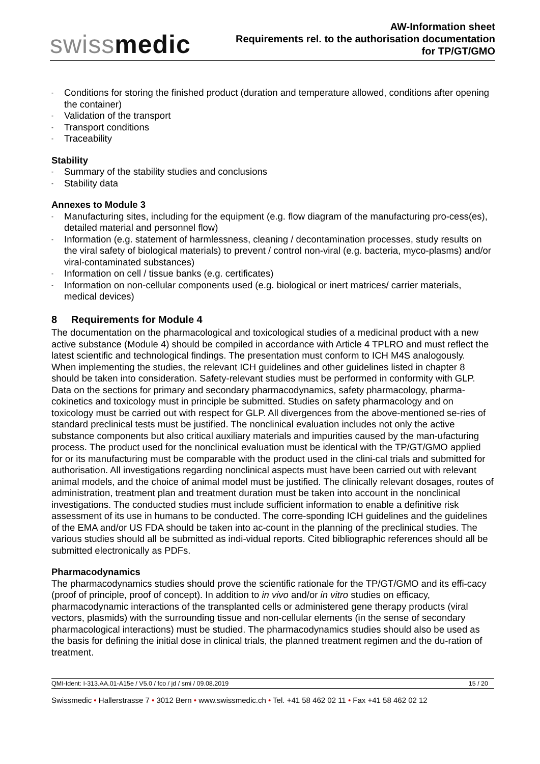swissmedic
AW-Information sheet
Requirements rel. to the authorisation documentation
for TP/GT/GMO
- Conditions for storing the finished product (duration and temperature allowed, conditions after opening the container)
- Validation of the transport
- Transport conditions
- Traceability
Stability
- Summary of the stability studies and conclusions
- Stability data
Annexes to Module 3
- Manufacturing sites, including for the equipment (e.g. flow diagram of the manufacturing pro-cess(es), detailed material and personnel flow)
- Information (e.g. statement of harmlessness, cleaning / decontamination processes, study results on the viral safety of biological materials) to prevent / control non-viral (e.g. bacteria, myco-plasms) and/or viral-contaminated substances)
- Information on cell / tissue banks (e.g. certificates)
- Information on non-cellular components used (e.g. biological or inert matrices/ carrier materials, medical devices)
8 Requirements for Module 4
The documentation on the pharmacological and toxicological studies of a medicinal product with a new active substance (Module 4) should be compiled in accordance with Article 4 TPLRO and must reflect the latest scientific and technological findings. The presentation must conform to ICH M4S analogously.
When implementing the studies, the relevant ICH guidelines and other guidelines listed in chapter 8 should be taken into consideration. Safety-relevant studies must be performed in conformity with GLP.
Data on the sections for primary and secondary pharmacodynamics, safety pharmacology, pharma-cokinetics and toxicology must in principle be submitted. Studies on safety pharmacology and on toxicology must be carried out with respect for GLP. All divergences from the above-mentioned se-ries of standard preclinical tests must be justified. The nonclinical evaluation includes not only the active substance components but also critical auxiliary materials and impurities caused by the man-ufacturing process. The product used for the nonclinical evaluation must be identical with the TP/GT/GMO applied for or its manufacturing must be comparable with the product used in the clini-cal trials and submitted for authorisation. All investigations regarding nonclinical aspects must have been carried out with relevant animal models, and the choice of animal model must be justified. The clinically relevant dosages, routes of administration, treatment plan and treatment duration must be taken into account in the nonclinical investigations. The conducted studies must include sufficient information to enable a definitive risk assessment of its use in humans to be conducted. The corre-sponding ICH guidelines and the guidelines of the EMA and/or US FDA should be taken into ac-count in the planning of the preclinical studies. The various studies should all be submitted as indi-vidual reports. Cited bibliographic references should all be submitted electronically as PDFs.
Pharmacodynamics
The pharmacodynamics studies should prove the scientific rationale for the TP/GT/GMO and its effi-cacy (proof of principle, proof of concept). In addition to in vivo and/or in vitro studies on efficacy, pharmacodynamic interactions of the transplanted cells or administered gene therapy products (viral vectors, plasmids) with the surrounding tissue and non-cellular elements (in the sense of secondary pharmacological interactions) must be studied. The pharmacodynamics studies should also be used as the basis for defining the initial dose in clinical trials, the planned treatment regimen and the du-ration of treatment.
QMI-Ident: I-313.AA.01-A15e / V5.0 / fco / jd / smi / 09.08.2019 15 / 20
Swissmedic • Hallerstrasse 7 • 3012 Bern • www.swissmedic.ch • Tel. +41 58 462 02 11 • Fax +41 58 462 02 12